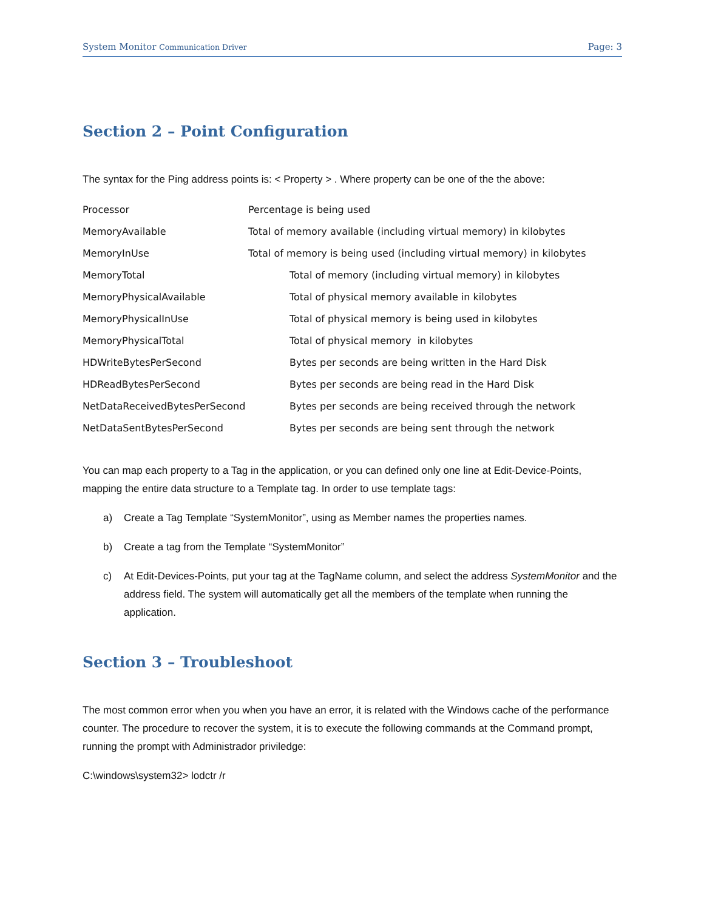System Monitor Communication Driver Page: 3
Section 2 – Point Configuration
The syntax for the Ping address points is: < Property > . Where property can be one of the the above:
| Processor | Percentage is being used |
| MemoryAvailable | Total of memory available (including virtual memory) in kilobytes |
| MemoryInUse | Total of memory is being used (including virtual memory) in kilobytes |
| MemoryTotal | Total of memory (including virtual memory) in kilobytes |
| MemoryPhysicalAvailable | Total of physical memory available in kilobytes |
| MemoryPhysicalInUse | Total of physical memory is being used in kilobytes |
| MemoryPhysicalTotal | Total of physical memory in kilobytes |
| HDWriteBytesPerSecond | Bytes per seconds are being written in the Hard Disk |
| HDReadBytesPerSecond | Bytes per seconds are being read in the Hard Disk |
| NetDataReceivedBytesPerSecond | Bytes per seconds are being received through the network |
| NetDataSentBytesPerSecond | Bytes per seconds are being sent through the network |
You can map each property to a Tag in the application, or you can defined only one line at Edit-Device-Points, mapping the entire data structure to a Template tag. In order to use template tags:
a) Create a Tag Template “SystemMonitor”, using as Member names the properties names.
b) Create a tag from the Template “SystemMonitor”
c) At Edit-Devices-Points, put your tag at the TagName column, and select the address SystemMonitor and the address field. The system will automatically get all the members of the template when running the application.
Section 3 – Troubleshoot
The most common error when you when you have an error, it is related with the Windows cache of the performance counter. The procedure to recover the system, it is to execute the following commands at the Command prompt, running the prompt with Administrador priviledge:
C:\windows\system32> lodctr /r